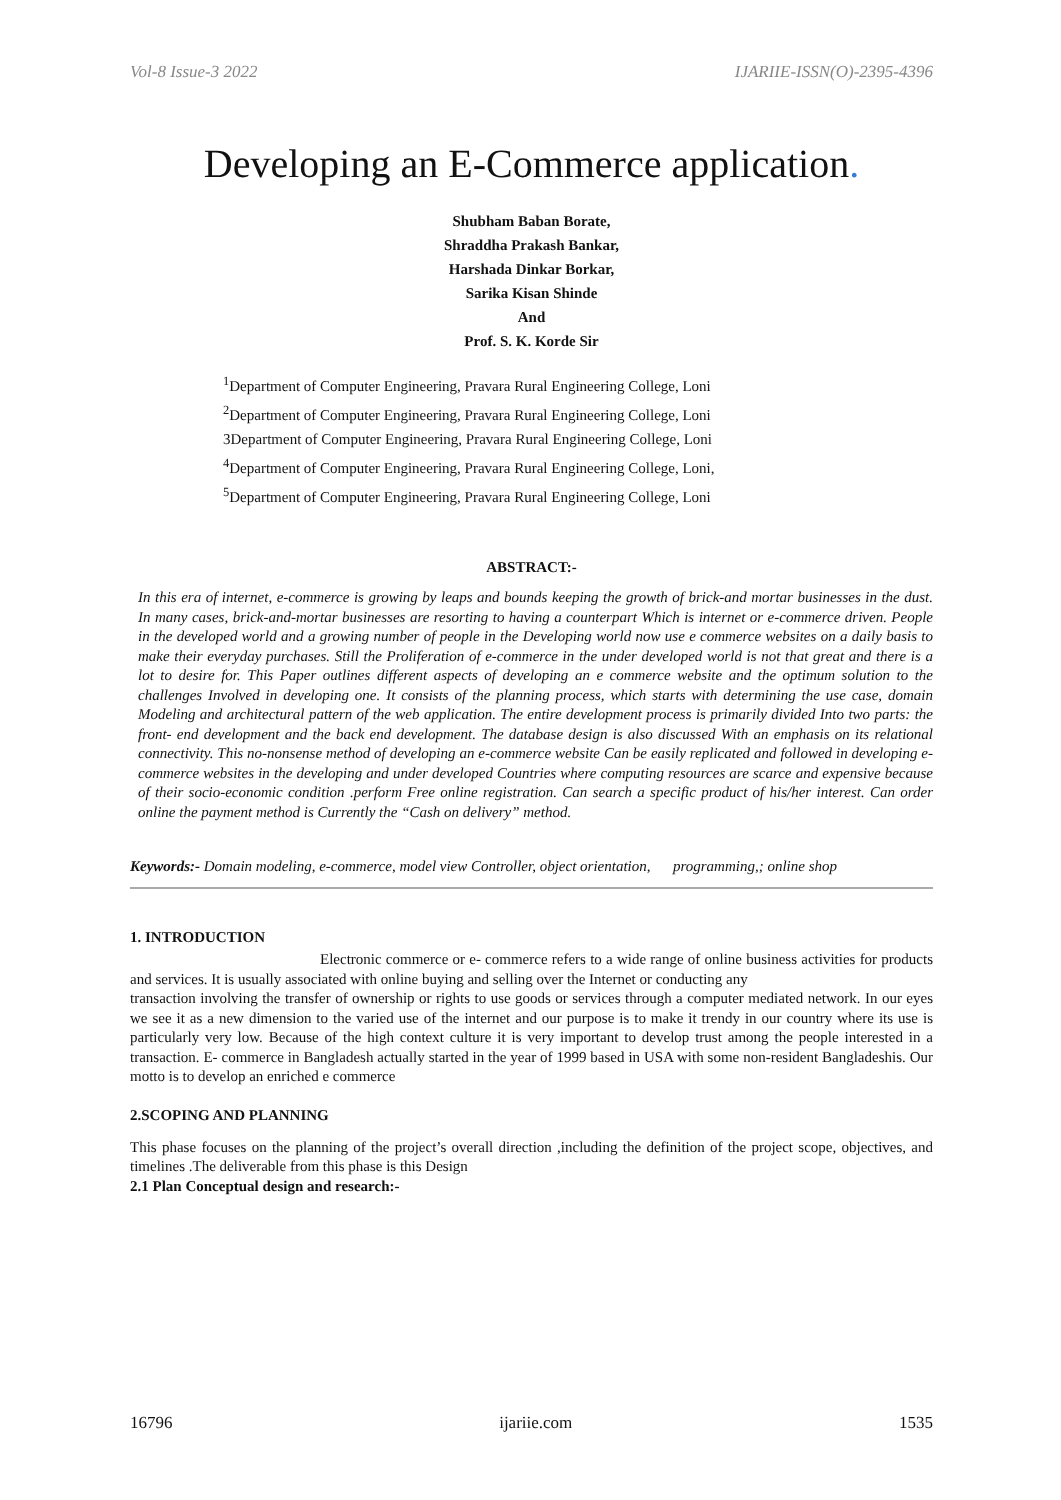Vol-8 Issue-3 2022 IJARIIE-ISSN(O)-2395-4396
Developing an E-Commerce application.
Shubham Baban Borate,
Shraddha Prakash Bankar,
Harshada Dinkar Borkar,
Sarika Kisan Shinde
And
Prof. S. K. Korde Sir
<sup>1</sup> Department of Computer Engineering, Pravara Rural Engineering College, Loni
<sup>2</sup> Department of Computer Engineering, Pravara Rural Engineering College, Loni
3Department of Computer Engineering, Pravara Rural Engineering College, Loni
<sup>4</sup> Department of Computer Engineering, Pravara Rural Engineering College, Loni,
<sup>5</sup> Department of Computer Engineering, Pravara Rural Engineering College, Loni
ABSTRACT:-
In this era of internet, e-commerce is growing by leaps and bounds keeping the growth of brick-and mortar businesses in the dust. In many cases, brick-and-mortar businesses are resorting to having a counterpart Which is internet or e-commerce driven. People in the developed world and a growing number of people in the Developing world now use e commerce websites on a daily basis to make their everyday purchases. Still the Proliferation of e-commerce in the under developed world is not that great and there is a lot to desire for. This Paper outlines different aspects of developing an e commerce website and the optimum solution to the challenges Involved in developing one. It consists of the planning process, which starts with determining the use case, domain Modeling and architectural pattern of the web application. The entire development process is primarily divided Into two parts: the front- end development and the back end development. The database design is also discussed With an emphasis on its relational connectivity. This no-nonsense method of developing an e-commerce website Can be easily replicated and followed in developing e-commerce websites in the developing and under developed Countries where computing resources are scarce and expensive because of their socio-economic condition .perform Free online registration. Can search a specific product of his/her interest. Can order online the payment method is Currently the “Cash on delivery” method.
Keywords:- Domain modeling, e-commerce, model view Controller, object orientation, programming,; online shop
1. INTRODUCTION
Electronic commerce or e- commerce refers to a wide range of online business activities for products and services. It is usually associated with online buying and selling over the Internet or conducting any
transaction involving the transfer of ownership or rights to use goods or services through a computer mediated network. In our eyes we see it as a new dimension to the varied use of the internet and our purpose is to make it trendy in our country where its use is particularly very low. Because of the high context culture it is very important to develop trust among the people interested in a transaction. E- commerce in Bangladesh actually started in the year of 1999 based in USA with some non-resident Bangladeshis. Our motto is to develop an enriched e commerce
2.SCOPING AND PLANNING
This phase focuses on the planning of the project’s overall direction ,including the definition of the project scope, objectives, and timelines .The deliverable from this phase is this Design
2.1 Plan Conceptual design and research:-
16796 ijariie.com 1535